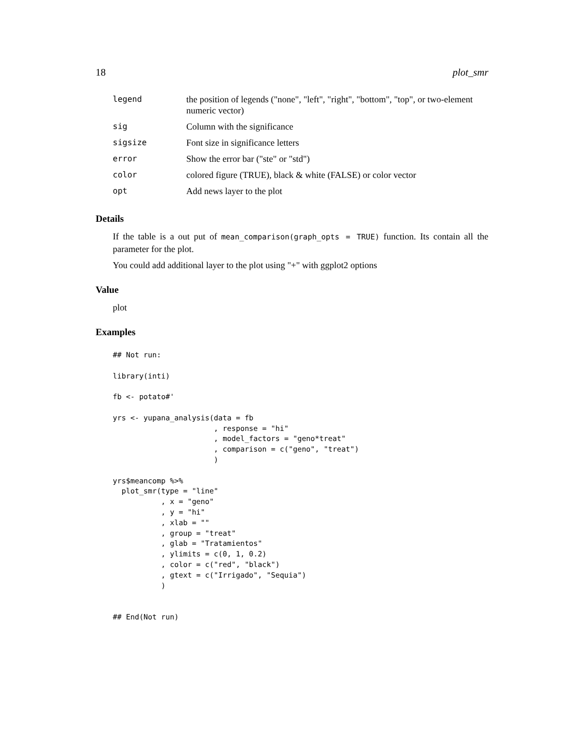18 plot_smr
| legend | the position of legends ("none", "left", "right", "bottom", "top", or two-element numeric vector) |
| sig | Column with the significance |
| sigsize | Font size in significance letters |
| error | Show the error bar ("ste" or "std") |
| color | colored figure (TRUE), black & white (FALSE) or color vector |
| opt | Add news layer to the plot |
Details
If the table is a out put of mean_comparison(graph_opts = TRUE) function. Its contain all the parameter for the plot.
You could add additional layer to the plot using "+" with ggplot2 options
Value
plot
Examples
## Not run:

library(inti)

fb <- potato#'

yrs <- yupana_analysis(data = fb
                       , response = "hi"
                       , model_factors = "geno*treat"
                       , comparison = c("geno", "treat")
                       )

yrs$meancomp %>%
  plot_smr(type = "line"
           , x = "geno"
           , y = "hi"
           , xlab = ""
           , group = "treat"
           , glab = "Tratamientos"
           , ylimits = c(0, 1, 0.2)
           , color = c("red", "black")
           , gtext = c("Irrigado", "Sequia")
           )


## End(Not run)